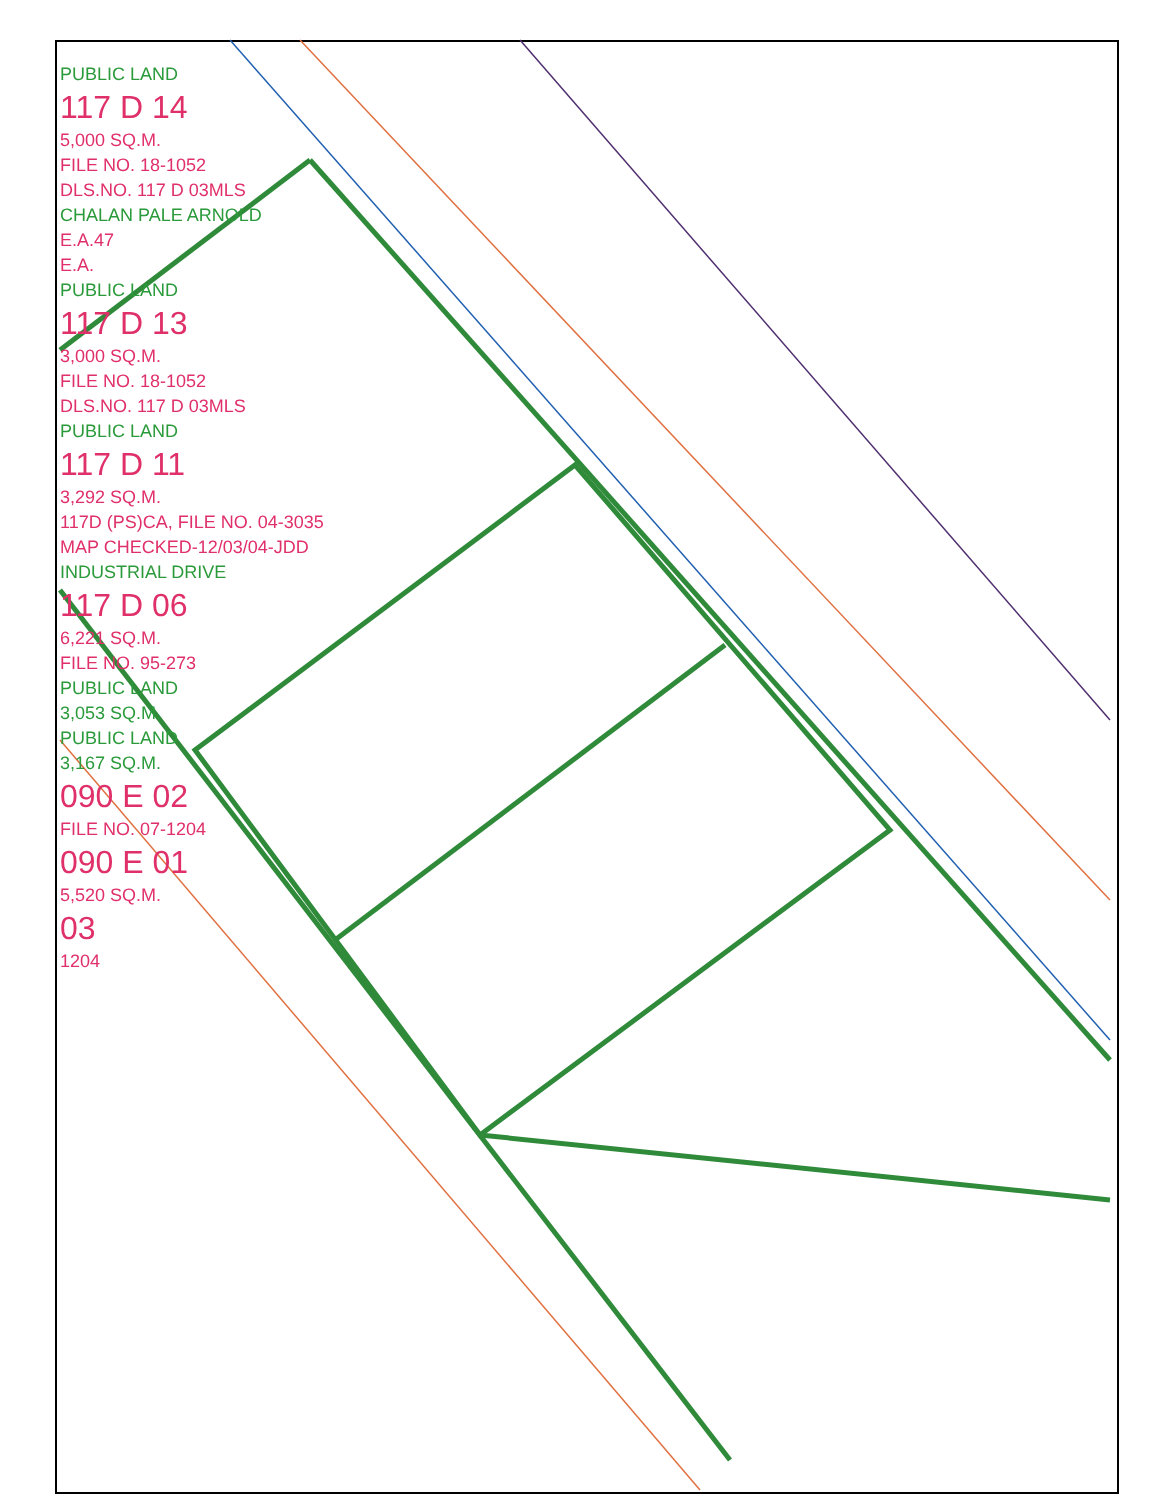PUBLIC LAND
117 D 14
5,000 SQ.M.
FILE NO. 18-1052
DLS.NO. 117 D 03MLS
CHALAN PALE ARNOLD
E.A.47
E.A.
PUBLIC LAND
117 D 13
3,000 SQ.M.
FILE NO. 18-1052
DLS.NO. 117 D 03MLS
PUBLIC LAND
117 D 11
3,292 SQ.M.
117D (PS)CA, FILE NO. 04-3035
MAP CHECKED-12/03/04-JDD
INDUSTRIAL DRIVE
117 D 06
6,221 SQ.M.
FILE NO. 95-273
PUBLIC LAND
3,053 SQ.M.
PUBLIC LAND
3,167 SQ.M.
090 E 02
FILE NO. 07-1204
090 E 01
5,520 SQ.M.
03
1204